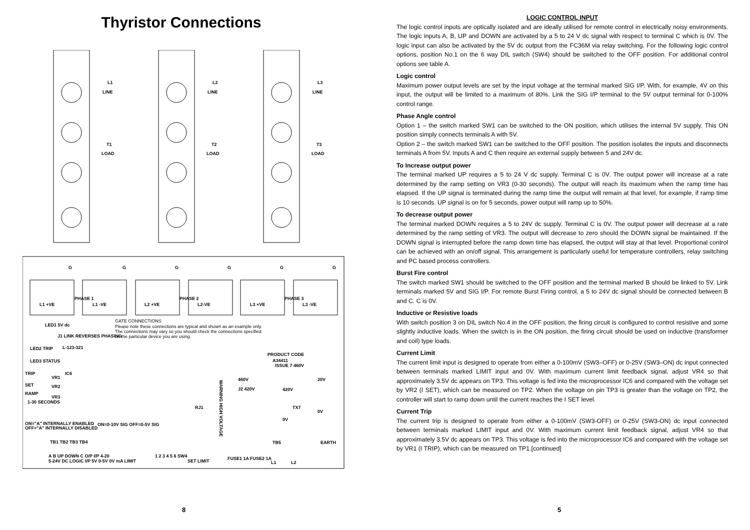Thyristor Connections
L1
L2
L3
LINE
LINE
LINE
T1
T2
T3
LOAD
LOAD
LOAD
G
G
G
G
G
G
PHASE 1
PHASE 2
PHASE 3
L1 +VE
L1 -VE
L2 +VE
L2-VE
L3 +VE
L3 -VE
GATE CONNECTIONS
Please note these connections are typical and shown as an example only.
The connections may vary so you should check the connections specified
on the particular device you are using.
LED1 5V dc
J1 LINK REVERSES PHASING
L-123-321
LED2 TRIP
LED3 STATUS
PRODUCT CODE
A34411
ISSUE 7 460V
TRIP
VR1
IC6
SET
VR2
RAMP
VR3
1-30 SECONDS
460V
J2 420V
420V
20V
RJ1
TX7
0V
0V
ON="A" INTERNALLY ENABLED
OFF="A" INTERNALLY DISABLED
ON=0-10V SIG OFF=0-5V SIG
TB1 TB2 TB3 TB4
TB5
EARTH
A B UP DOWN C O/P I/P 4-20
5-24V DC LOGIC I/P 5V 0-5V 0V mA LIMIT
1 2 3 4 5 6 SW4
SET LIMIT
FUSE1 1A
FUSE2 1A
L1
L2
WARNING HIGH VOLTAGE
8
LOGIC CONTROL INPUT
The logic control inputs are optically isolated and are ideally utilised for remote control in electrically noisy environments. The logic inputs A, B, UP and DOWN are activated by a 5 to 24 V dc signal with respect to terminal C which is 0V. The logic input can also be activated by the 5V dc output from the FC36M via relay switching. For the following logic control options, position No.1 on the 6 way DIL switch (SW4) should be switched to the OFF position. For additional control options see table A.
Logic control
Maximum power output levels are set by the input voltage at the terminal marked SIG I/P. With, for example, 4V on this input, the output will be limited to a maximum of 80%. Link the SIG I/P terminal to the 5V output terminal for 0-100% control range.
Phase Angle control
Option 1 – the switch marked SW1 can be switched to the ON position, which utilises the internal 5V supply. This ON position simply connects terminals A with 5V.
Option 2 – the switch marked SW1 can be switched to the OFF position. The position isolates the inputs and disconnects terminals A from 5V. Inputs A and C then require an external supply between 5 and 24V dc.
To Increase output power
The terminal marked UP requires a 5 to 24 V dc supply. Terminal C is 0V. The output power will increase at a rate determined by the ramp setting on VR3 (0-30 seconds). The output will reach its maximum when the ramp time has elapsed. If the UP signal is terminated during the ramp time the output will remain at that level, for example, if ramp time is 10 seconds. UP signal is on for 5 seconds, power output will ramp up to 50%.
To decrease output power
The terminal marked DOWN requires a 5 to 24V dc supply. Terminal C is 0V. The output power will decrease at a rate determined by the ramp setting of VR3. The output will decrease to zero should the DOWN signal be maintained. If the DOWN signal is interrupted before the ramp down time has elapsed, the output will stay at that level. Proportional control can be achieved with an on/off signal. This arrangement is particularly useful for temperature controllers, relay switching and PC based process controllers.
Burst Fire control
The switch marked SW1 should be switched to the OFF position and the terminal marked B should be linked to 5V. Link terminals marked 5V and SIG I/P. For remote Burst Firing control, a 5 to 24V dc signal should be connected between B and C. C is 0V.
Inductive or Resistive loads
With switch position 3 on DIL switch No.4 in the OFF position, the firing circuit is configured to control resistive and some slightly inductive loads. When the switch is in the ON position, the firing circuit should be used on inductive (transformer and coil) type loads.
Current Limit
The current limit input is designed to operate from either a 0-100mV (SW3–OFF) or 0-25V (SW3–ON) dc input connected between terminals marked LIMIT input and 0V. With maximum current limit feedback signal, adjust VR4 so that approximately 3.5V dc appears on TP3. This voltage is fed into the microprocessor IC6 and compared with the voltage set by VR2 (I SET), which can be measured on TP2. When the voltage on pin TP3 is greater than the voltage on TP2, the controller will start to ramp down until the current reaches the I SET level.
Current Trip
The current trip is designed to operate from either a 0-100mV (SW3-OFF) or 0-25V (SW3-ON) dc input connected between terminals marked LIMIT input and 0V. With maximum current limit feedback signal, adjust VR4 so that approximately 3.5V dc appears on TP3. This voltage is fed into the microprocessor IC6 and compared with the voltage set by VR1 (I TRIP), which can be measured on TP1.[continued]
5